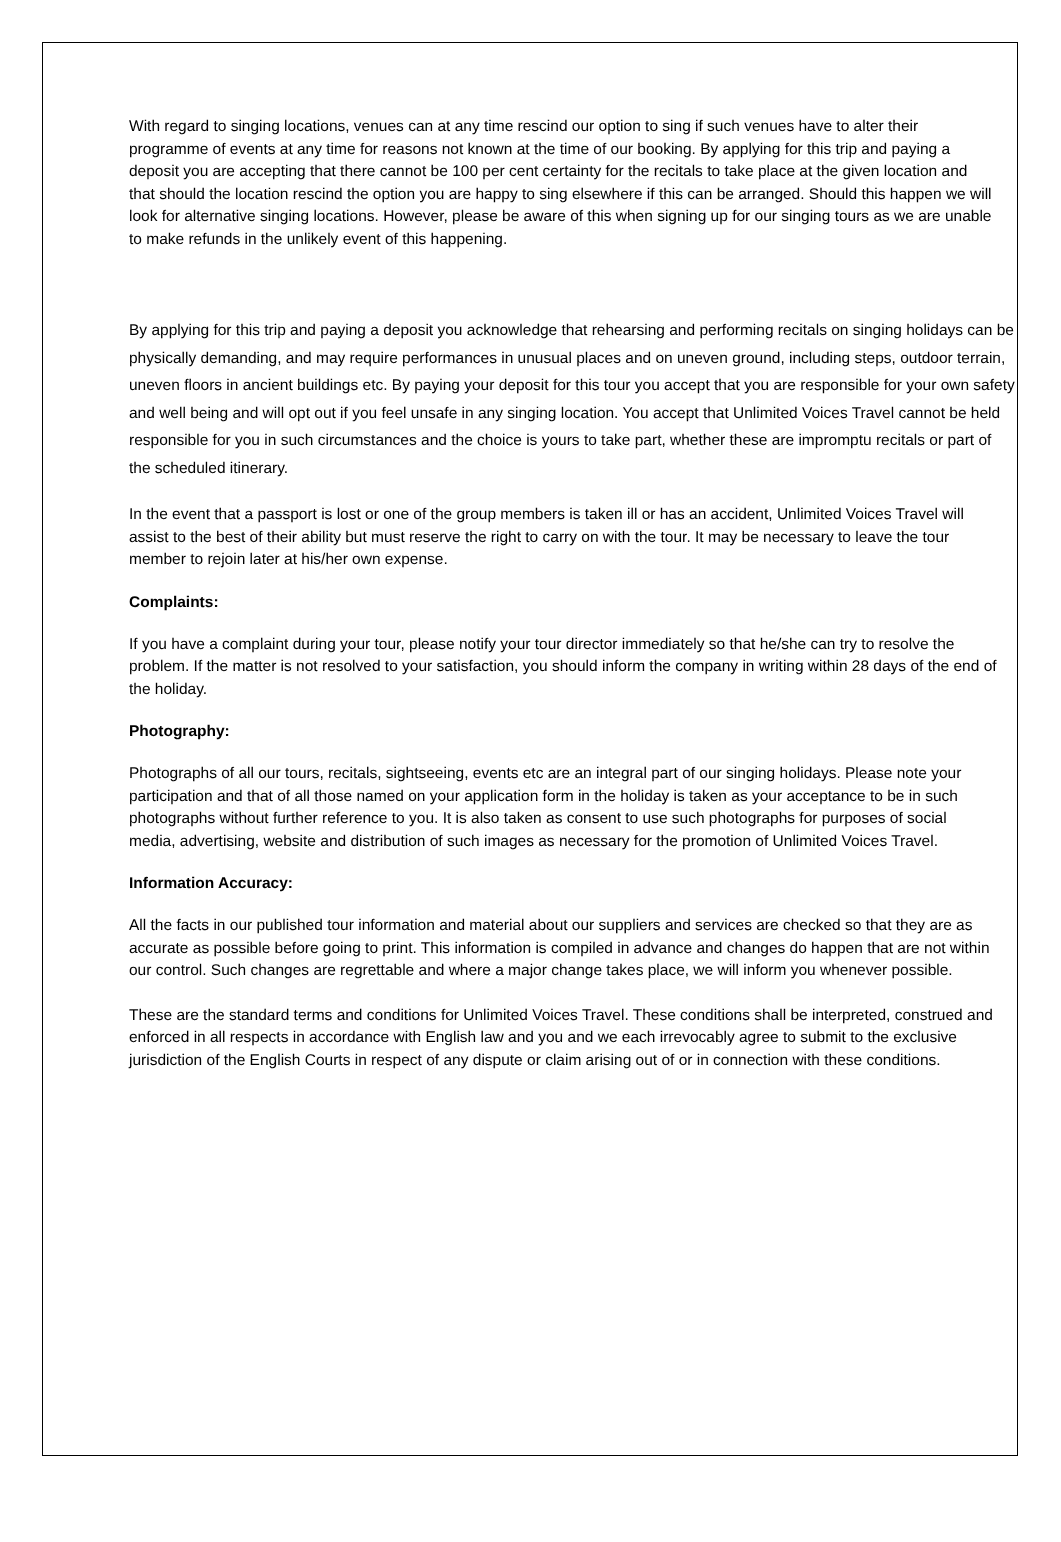With regard to singing locations, venues can at any time rescind our option to sing if such venues have to alter their programme of events at any time for reasons not known at the time of our booking. By applying for this trip and paying a deposit you are accepting that there cannot be 100 per cent certainty for the recitals to take place at the given location and that should the location rescind the option you are happy to sing elsewhere if this can be arranged. Should this happen we will look for alternative singing locations. However, please be aware of this when signing up for our singing tours as we are unable to make refunds in the unlikely event of this happening.
By applying for this trip and paying a deposit you acknowledge that rehearsing and performing recitals on singing holidays can be physically demanding, and may require performances in unusual places and on uneven ground, including steps, outdoor terrain, uneven floors in ancient buildings etc. By paying your deposit for this tour you accept that you are responsible for your own safety and well being and will opt out if you feel unsafe in any singing location. You accept that Unlimited Voices Travel cannot be held responsible for you in such circumstances and the choice is yours to take part, whether these are impromptu recitals or part of the scheduled itinerary.
In the event that a passport is lost or one of the group members is taken ill or has an accident, Unlimited Voices Travel will assist to the best of their ability but must reserve the right to carry on with the tour. It may be necessary to leave the tour member to rejoin later at his/her own expense.
Complaints:
If you have a complaint during your tour, please notify your tour director immediately so that he/she can try to resolve the problem. If the matter is not resolved to your satisfaction, you should inform the company in writing within 28 days of the end of the holiday.
Photography:
Photographs of all our tours, recitals, sightseeing, events etc are an integral part of our singing holidays. Please note your participation and that of all those named on your application form in the holiday is taken as your acceptance to be in such photographs without further reference to you. It is also taken as consent to use such photographs for purposes of social media, advertising, website and distribution of such images as necessary for the promotion of Unlimited Voices Travel.
Information Accuracy:
All the facts in our published tour information and material about our suppliers and services are checked so that they are as accurate as possible before going to print. This information is compiled in advance and changes do happen that are not within our control. Such changes are regrettable and where a major change takes place, we will inform you whenever possible.
These are the standard terms and conditions for Unlimited Voices Travel. These conditions shall be interpreted, construed and enforced in all respects in accordance with English law and you and we each irrevocably agree to submit to the exclusive jurisdiction of the English Courts in respect of any dispute or claim arising out of or in connection with these conditions.